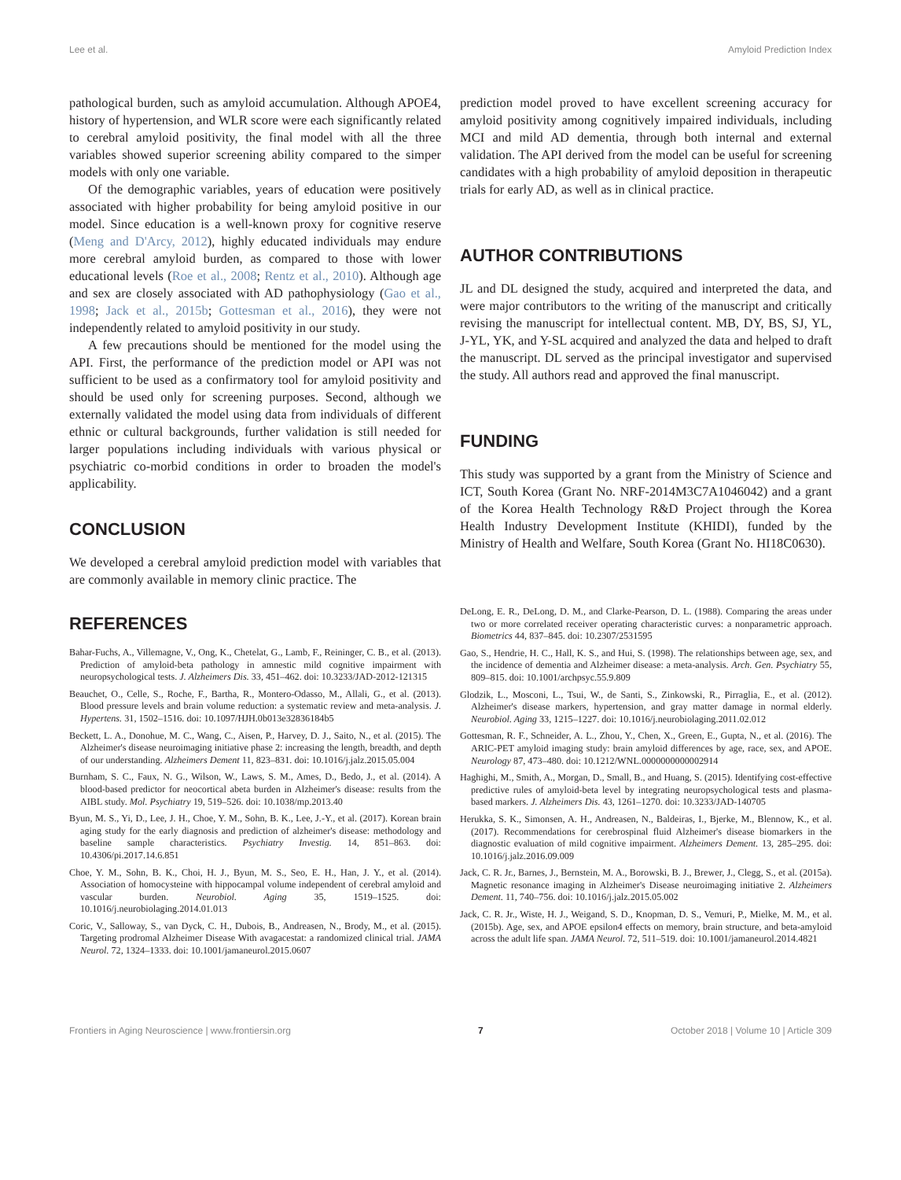Lee et al. Amyloid Prediction Index
pathological burden, such as amyloid accumulation. Although APOE4, history of hypertension, and WLR score were each significantly related to cerebral amyloid positivity, the final model with all the three variables showed superior screening ability compared to the simper models with only one variable.
Of the demographic variables, years of education were positively associated with higher probability for being amyloid positive in our model. Since education is a well-known proxy for cognitive reserve (Meng and D'Arcy, 2012), highly educated individuals may endure more cerebral amyloid burden, as compared to those with lower educational levels (Roe et al., 2008; Rentz et al., 2010). Although age and sex are closely associated with AD pathophysiology (Gao et al., 1998; Jack et al., 2015b; Gottesman et al., 2016), they were not independently related to amyloid positivity in our study.
A few precautions should be mentioned for the model using the API. First, the performance of the prediction model or API was not sufficient to be used as a confirmatory tool for amyloid positivity and should be used only for screening purposes. Second, although we externally validated the model using data from individuals of different ethnic or cultural backgrounds, further validation is still needed for larger populations including individuals with various physical or psychiatric co-morbid conditions in order to broaden the model's applicability.
CONCLUSION
We developed a cerebral amyloid prediction model with variables that are commonly available in memory clinic practice. The
prediction model proved to have excellent screening accuracy for amyloid positivity among cognitively impaired individuals, including MCI and mild AD dementia, through both internal and external validation. The API derived from the model can be useful for screening candidates with a high probability of amyloid deposition in therapeutic trials for early AD, as well as in clinical practice.
AUTHOR CONTRIBUTIONS
JL and DL designed the study, acquired and interpreted the data, and were major contributors to the writing of the manuscript and critically revising the manuscript for intellectual content. MB, DY, BS, SJ, YL, J-YL, YK, and Y-SL acquired and analyzed the data and helped to draft the manuscript. DL served as the principal investigator and supervised the study. All authors read and approved the final manuscript.
FUNDING
This study was supported by a grant from the Ministry of Science and ICT, South Korea (Grant No. NRF-2014M3C7A1046042) and a grant of the Korea Health Technology R&D Project through the Korea Health Industry Development Institute (KHIDI), funded by the Ministry of Health and Welfare, South Korea (Grant No. HI18C0630).
REFERENCES
Bahar-Fuchs, A., Villemagne, V., Ong, K., Chetelat, G., Lamb, F., Reininger, C. B., et al. (2013). Prediction of amyloid-beta pathology in amnestic mild cognitive impairment with neuropsychological tests. J. Alzheimers Dis. 33, 451–462. doi: 10.3233/JAD-2012-121315
Beauchet, O., Celle, S., Roche, F., Bartha, R., Montero-Odasso, M., Allali, G., et al. (2013). Blood pressure levels and brain volume reduction: a systematic review and meta-analysis. J. Hypertens. 31, 1502–1516. doi: 10.1097/HJH.0b013e32836184b5
Beckett, L. A., Donohue, M. C., Wang, C., Aisen, P., Harvey, D. J., Saito, N., et al. (2015). The Alzheimer's disease neuroimaging initiative phase 2: increasing the length, breadth, and depth of our understanding. Alzheimers Dement 11, 823–831. doi: 10.1016/j.jalz.2015.05.004
Burnham, S. C., Faux, N. G., Wilson, W., Laws, S. M., Ames, D., Bedo, J., et al. (2014). A blood-based predictor for neocortical abeta burden in Alzheimer's disease: results from the AIBL study. Mol. Psychiatry 19, 519–526. doi: 10.1038/mp.2013.40
Byun, M. S., Yi, D., Lee, J. H., Choe, Y. M., Sohn, B. K., Lee, J.-Y., et al. (2017). Korean brain aging study for the early diagnosis and prediction of alzheimer's disease: methodology and baseline sample characteristics. Psychiatry Investig. 14, 851–863. doi: 10.4306/pi.2017.14.6.851
Choe, Y. M., Sohn, B. K., Choi, H. J., Byun, M. S., Seo, E. H., Han, J. Y., et al. (2014). Association of homocysteine with hippocampal volume independent of cerebral amyloid and vascular burden. Neurobiol. Aging 35, 1519–1525. doi: 10.1016/j.neurobiolaging.2014.01.013
Coric, V., Salloway, S., van Dyck, C. H., Dubois, B., Andreasen, N., Brody, M., et al. (2015). Targeting prodromal Alzheimer Disease With avagacestat: a randomized clinical trial. JAMA Neurol. 72, 1324–1333. doi: 10.1001/jamaneurol.2015.0607
DeLong, E. R., DeLong, D. M., and Clarke-Pearson, D. L. (1988). Comparing the areas under two or more correlated receiver operating characteristic curves: a nonparametric approach. Biometrics 44, 837–845. doi: 10.2307/2531595
Gao, S., Hendrie, H. C., Hall, K. S., and Hui, S. (1998). The relationships between age, sex, and the incidence of dementia and Alzheimer disease: a meta-analysis. Arch. Gen. Psychiatry 55, 809–815. doi: 10.1001/archpsyc.55.9.809
Glodzik, L., Mosconi, L., Tsui, W., de Santi, S., Zinkowski, R., Pirraglia, E., et al. (2012). Alzheimer's disease markers, hypertension, and gray matter damage in normal elderly. Neurobiol. Aging 33, 1215–1227. doi: 10.1016/j.neurobiolaging.2011.02.012
Gottesman, R. F., Schneider, A. L., Zhou, Y., Chen, X., Green, E., Gupta, N., et al. (2016). The ARIC-PET amyloid imaging study: brain amyloid differences by age, race, sex, and APOE. Neurology 87, 473–480. doi: 10.1212/WNL.0000000000002914
Haghighi, M., Smith, A., Morgan, D., Small, B., and Huang, S. (2015). Identifying cost-effective predictive rules of amyloid-beta level by integrating neuropsychological tests and plasma-based markers. J. Alzheimers Dis. 43, 1261–1270. doi: 10.3233/JAD-140705
Herukka, S. K., Simonsen, A. H., Andreasen, N., Baldeiras, I., Bjerke, M., Blennow, K., et al. (2017). Recommendations for cerebrospinal fluid Alzheimer's disease biomarkers in the diagnostic evaluation of mild cognitive impairment. Alzheimers Dement. 13, 285–295. doi: 10.1016/j.jalz.2016.09.009
Jack, C. R. Jr., Barnes, J., Bernstein, M. A., Borowski, B. J., Brewer, J., Clegg, S., et al. (2015a). Magnetic resonance imaging in Alzheimer's Disease neuroimaging initiative 2. Alzheimers Dement. 11, 740–756. doi: 10.1016/j.jalz.2015.05.002
Jack, C. R. Jr., Wiste, H. J., Weigand, S. D., Knopman, D. S., Vemuri, P., Mielke, M. M., et al. (2015b). Age, sex, and APOE epsilon4 effects on memory, brain structure, and beta-amyloid across the adult life span. JAMA Neurol. 72, 511–519. doi: 10.1001/jamaneurol.2014.4821
Frontiers in Aging Neuroscience | www.frontiersin.org 7 October 2018 | Volume 10 | Article 309